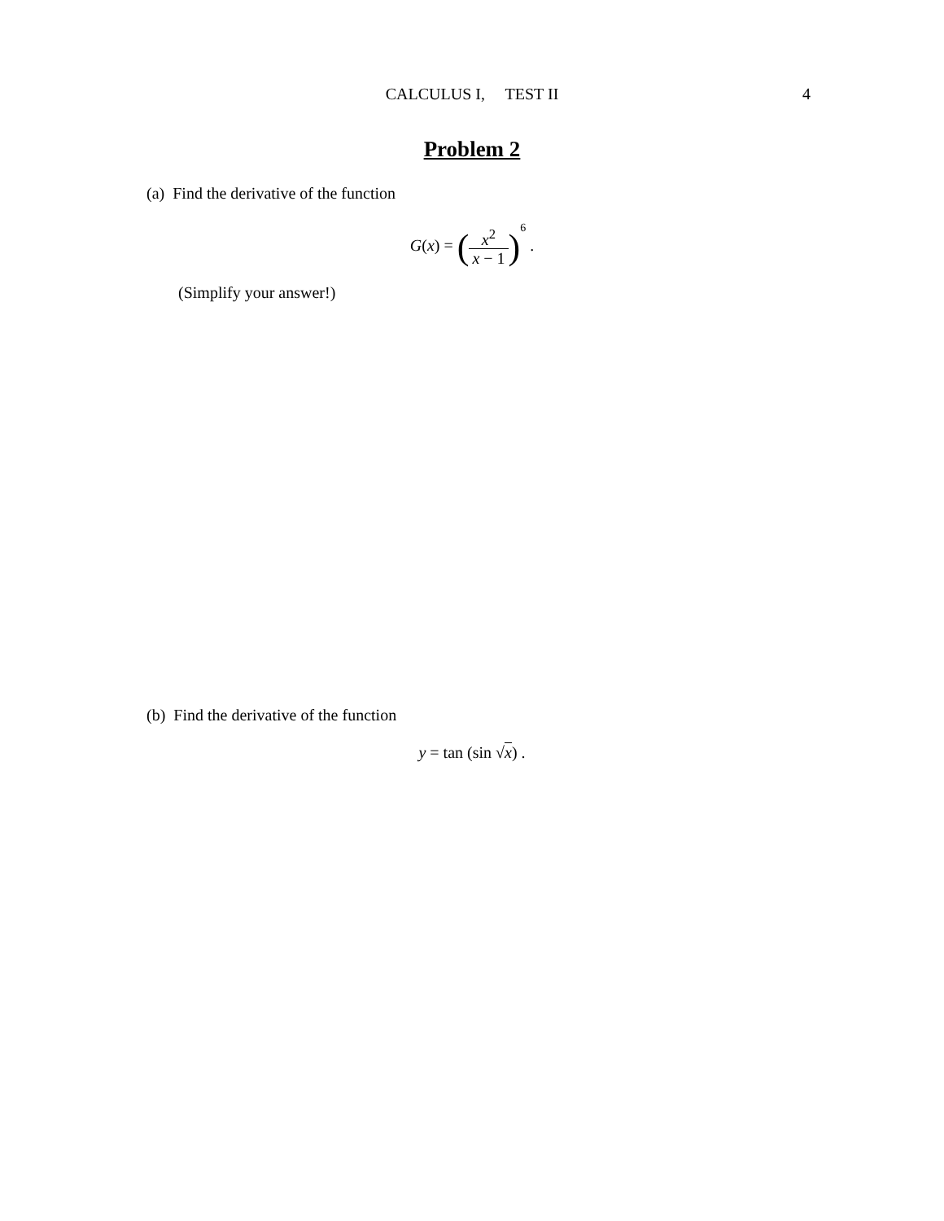CALCULUS I, TEST II
4
Problem 2
(a) Find the derivative of the function
G(x) = (x<sup>2</sup> x − 1)<sup>6</sup> .
(Simplify your answer!)
(b) Find the derivative of the function
y = tan (sin √x) .